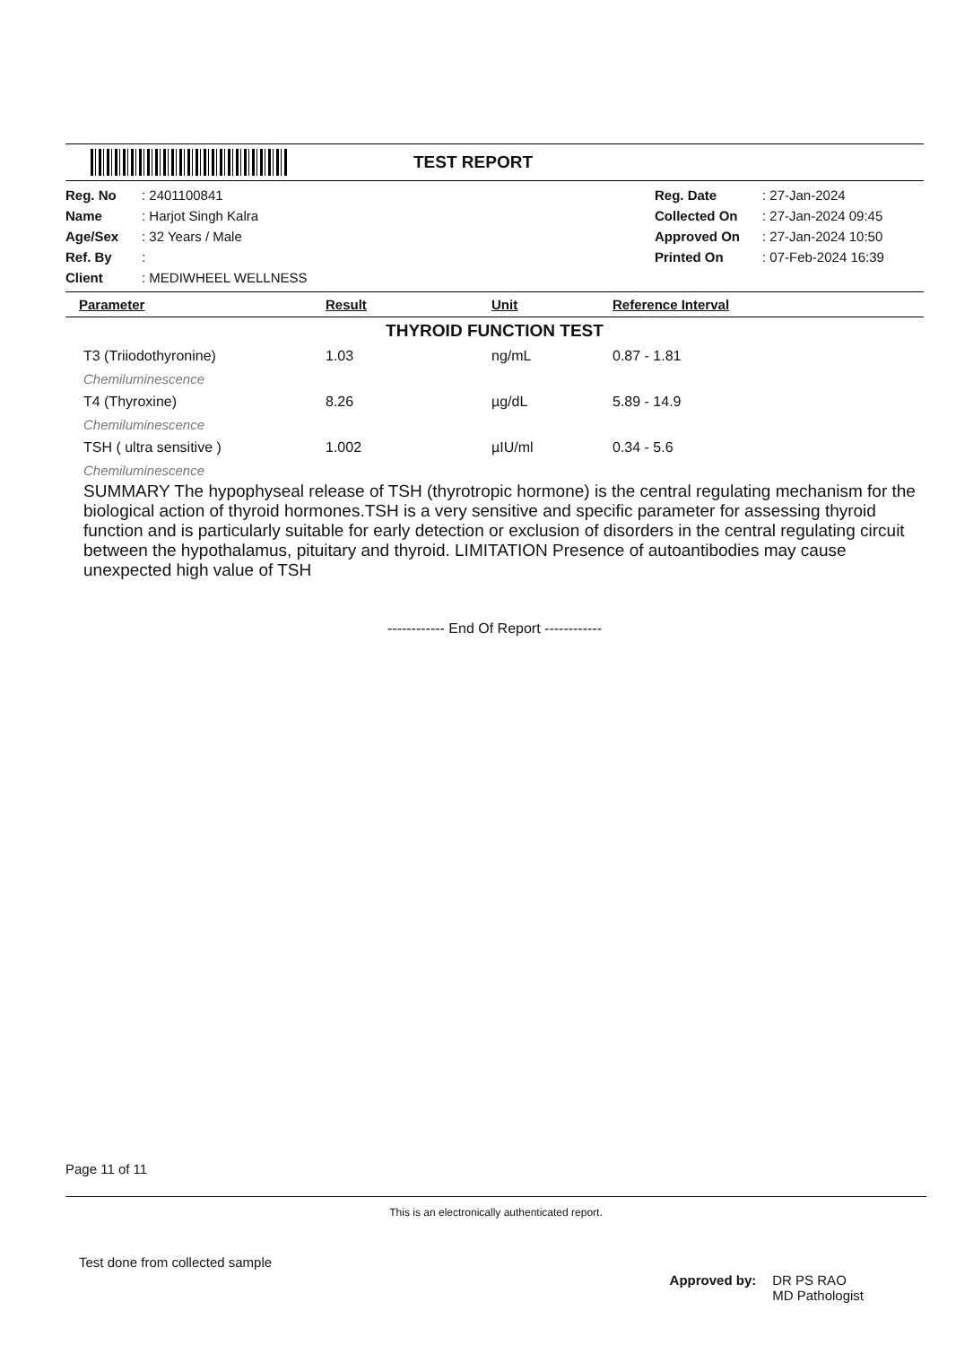TEST REPORT
| Reg. No | : 2401100841 | Reg. Date | : 27-Jan-2024 |
| Name | : Harjot Singh Kalra | Collected On | : 27-Jan-2024 09:45 |
| Age/Sex | : 32 Years / Male | Approved On | : 27-Jan-2024 10:50 |
| Ref. By | : | Printed On | : 07-Feb-2024 16:39 |
| Client | : MEDIWHEEL WELLNESS | | |
| Parameter | Result | Unit | Reference Interval |
| --- | --- | --- | --- |
| THYROID FUNCTION TEST | | | |
| T3 (Triiodothyronine) | 1.03 | ng/mL | 0.87 - 1.81 |
| Chemiluminescence | | | |
| T4 (Thyroxine) | 8.26 | µg/dL | 5.89 - 14.9 |
| Chemiluminescence | | | |
| TSH ( ultra sensitive ) | 1.002 | µIU/ml | 0.34 - 5.6 |
| Chemiluminescence | | | |
SUMMARY The hypophyseal release of TSH (thyrotropic hormone) is the central regulating mechanism for the biological action of thyroid hormones.TSH is a very sensitive and specific parameter for assessing thyroid function and is particularly suitable for early detection or exclusion of disorders in the central regulating circuit between the hypothalamus, pituitary and thyroid. LIMITATION Presence of autoantibodies may cause unexpected high value of TSH
------------ End Of Report ------------
Page 11 of 11
This is an electronically authenticated report.
Test done from collected sample
Approved by: DR PS RAO
MD Pathologist